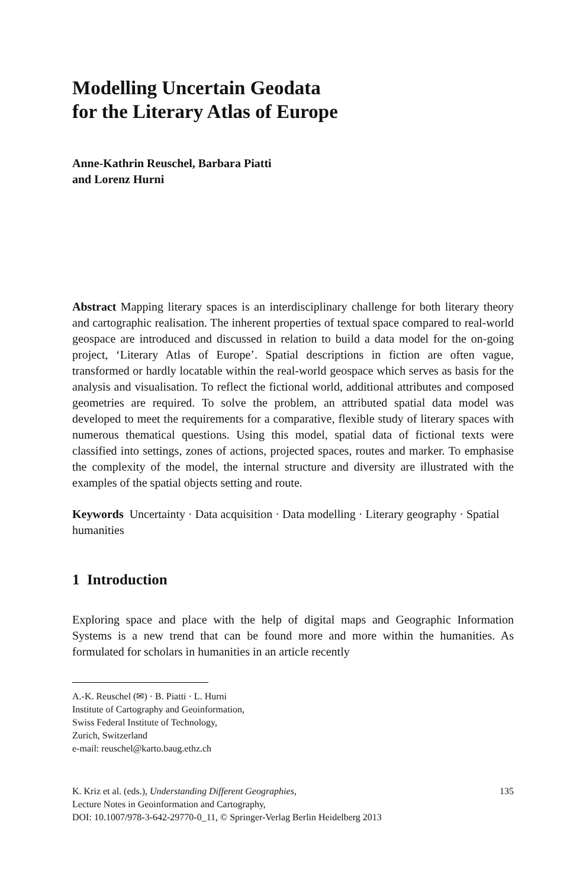Modelling Uncertain Geodata
for the Literary Atlas of Europe
Anne-Kathrin Reuschel, Barbara Piatti
and Lorenz Hurni
Abstract Mapping literary spaces is an interdisciplinary challenge for both literary theory and cartographic realisation. The inherent properties of textual space compared to real-world geospace are introduced and discussed in relation to build a data model for the on-going project, ‘Literary Atlas of Europe’. Spatial descriptions in fiction are often vague, transformed or hardly locatable within the real-world geospace which serves as basis for the analysis and visualisation. To reflect the fictional world, additional attributes and composed geometries are required. To solve the problem, an attributed spatial data model was developed to meet the requirements for a comparative, flexible study of literary spaces with numerous thematical questions. Using this model, spatial data of fictional texts were classified into settings, zones of actions, projected spaces, routes and marker. To emphasise the complexity of the model, the internal structure and diversity are illustrated with the examples of the spatial objects setting and route.
Keywords Uncertainty · Data acquisition · Data modelling · Literary geography · Spatial humanities
1 Introduction
Exploring space and place with the help of digital maps and Geographic Information Systems is a new trend that can be found more and more within the humanities. As formulated for scholars in humanities in an article recently
A.-K. Reuschel (✉) · B. Piatti · L. Hurni
Institute of Cartography and Geoinformation,
Swiss Federal Institute of Technology,
Zurich, Switzerland
e-mail: reuschel@karto.baug.ethz.ch
K. Kriz et al. (eds.), Understanding Different Geographies,
Lecture Notes in Geoinformation and Cartography,
DOI: 10.1007/978-3-642-29770-0_11, © Springer-Verlag Berlin Heidelberg 2013
135